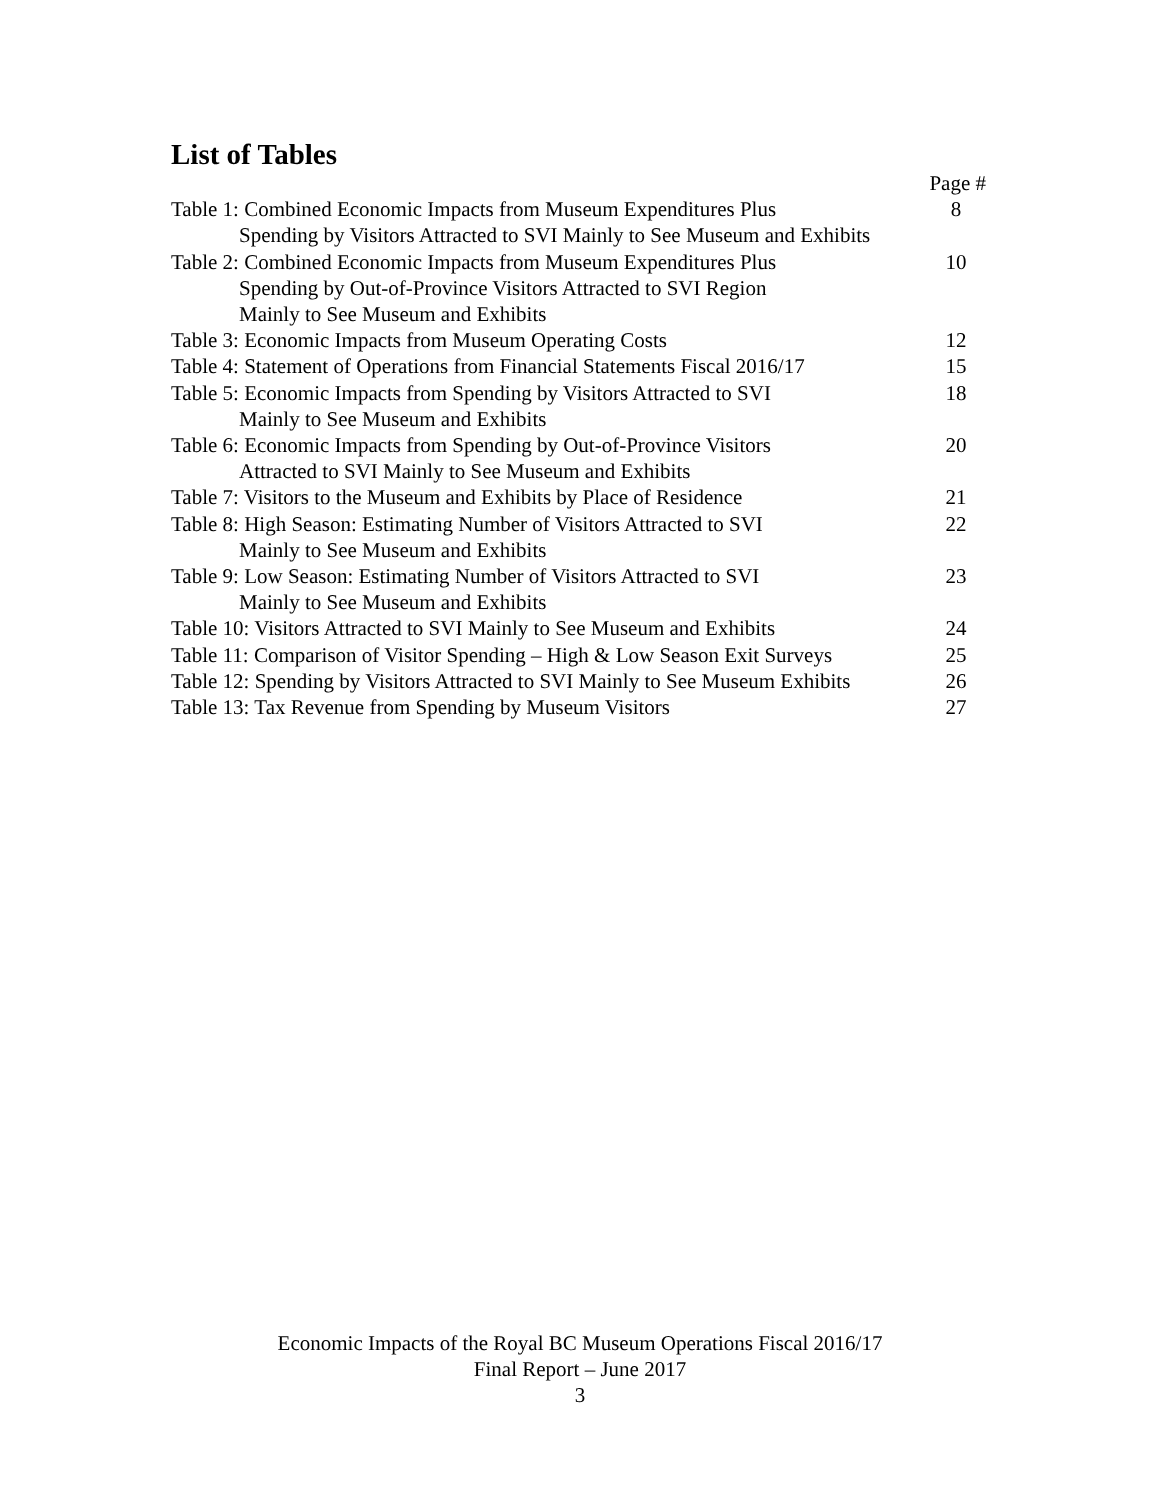List of Tables
Page #
Table 1: Combined Economic Impacts from Museum Expenditures Plus
8
Spending by Visitors Attracted to SVI Mainly to See Museum and Exhibits
Table 2: Combined Economic Impacts from Museum Expenditures Plus
10
Spending by Out-of-Province Visitors Attracted to SVI Region
Mainly to See Museum and Exhibits
Table 3: Economic Impacts from Museum Operating Costs 12
Table 4: Statement of Operations from Financial Statements Fiscal 2016/17
15
Table 5: Economic Impacts from Spending by Visitors Attracted to SVI
18
Mainly to See Museum and Exhibits
Table 6: Economic Impacts from Spending by Out-of-Province Visitors
20
Attracted to SVI Mainly to See Museum and Exhibits
Table 7: Visitors to the Museum and Exhibits by Place of Residence
21
Table 8: High Season: Estimating Number of Visitors Attracted to SVI
22
Mainly to See Museum and Exhibits
Table 9: Low Season: Estimating Number of Visitors Attracted to SVI
23
Mainly to See Museum and Exhibits
Table 10: Visitors Attracted to SVI Mainly to See Museum and Exhibits
24
Table 11: Comparison of Visitor Spending – High & Low Season Exit Surveys
25
Table 12: Spending by Visitors Attracted to SVI Mainly to See Museum Exhibits
26
Table 13: Tax Revenue from Spending by Museum Visitors 27
Economic Impacts of the Royal BC Museum Operations Fiscal 2016/17
Final Report – June 2017
3